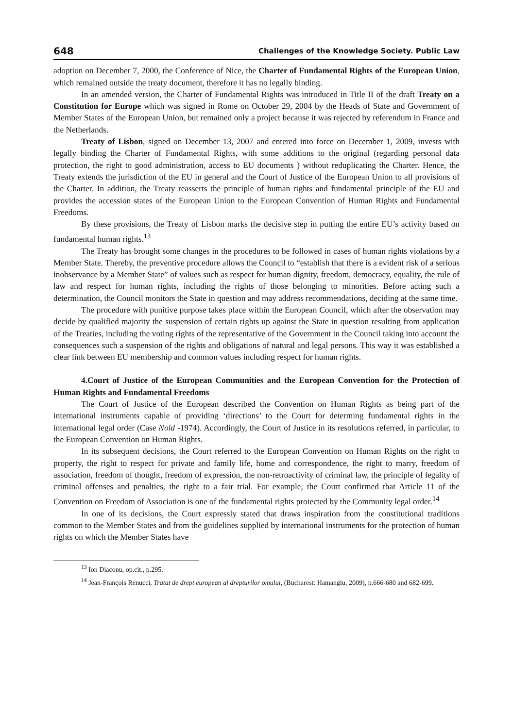648 Challenges of the Knowledge Society. Public Law
adoption on December 7, 2000, the Conference of Nice, the Charter of Fundamental Rights of the European Union, which remained outside the treaty document, therefore it has no legally binding.
In an amended version, the Charter of Fundamental Rights was introduced in Title II of the draft Treaty on a Constitution for Europe which was signed in Rome on October 29, 2004 by the Heads of State and Government of Member States of the European Union, but remained only a project because it was rejected by referendum in France and the Netherlands.
Treaty of Lisbon, signed on December 13, 2007 and entered into force on December 1, 2009, invests with legally binding the Charter of Fundamental Rights, with some additions to the original (regarding personal data protection, the right to good administration, access to EU documents ) without reduplicating the Charter. Hence, the Treaty extends the jurisdiction of the EU in general and the Court of Justice of the European Union to all provisions of the Charter. In addition, the Treaty reasserts the principle of human rights and fundamental principle of the EU and provides the accession states of the European Union to the European Convention of Human Rights and Fundamental Freedoms.
By these provisions, the Treaty of Lisbon marks the decisive step in putting the entire EU’s activity based on fundamental human rights.<sup>13</sup>
The Treaty has brought some changes in the procedures to be followed in cases of human rights violations by a Member State. Thereby, the preventive procedure allows the Council to “establish that there is a evident risk of a serious inobservance by a Member State” of values such as respect for human dignity, freedom, democracy, equality, the rule of law and respect for human rights, including the rights of those belonging to minorities. Before acting such a determination, the Council monitors the State in question and may address recommendations, deciding at the same time.
The procedure with punitive purpose takes place within the European Council, which after the observation may decide by qualified majority the suspension of certain rights up against the State in question resulting from application of the Treaties, including the voting rights of the representative of the Government in the Council taking into account the consequences such a suspension of the rights and obligations of natural and legal persons. This way it was established a clear link between EU membership and common values including respect for human rights.
4.Court of Justice of the European Communities and the European Convention for the Protection of Human Rights and Fundamental Freedoms
The Court of Justice of the European described the Convention on Human Rights as being part of the international instruments capable of providing ‘directions’ to the Court for determing fundamental rights in the international legal order (Case Nold -1974). Accordingly, the Court of Justice in its resolutions referred, in particular, to the European Convention on Human Rights.
In its subsequent decisions, the Court referred to the European Convention on Human Rights on the right to property, the right to respect for private and family life, home and correspondence, the right to marry, freedom of association, freedom of thought, freedom of expression, the non-retroactivity of criminal law, the principle of legality of criminal offenses and penalties, the right to a fair trial. For example, the Court confirmed that Article 11 of the Convention on Freedom of Association is one of the fundamental rights protected by the Community legal order.<sup>14</sup>
In one of its decisions, the Court expressly stated that draws inspiration from the constitutional traditions common to the Member States and from the guidelines supplied by international instruments for the protection of human rights on which the Member States have
<sup>13</sup> Ion Diaconu, op.cit., p.295.
<sup>14</sup> Jean-François Renucci, Tratat de drept european al drepturilor omului, (Bucharest: Hamangiu, 2009), p.666-680 and 682-699.